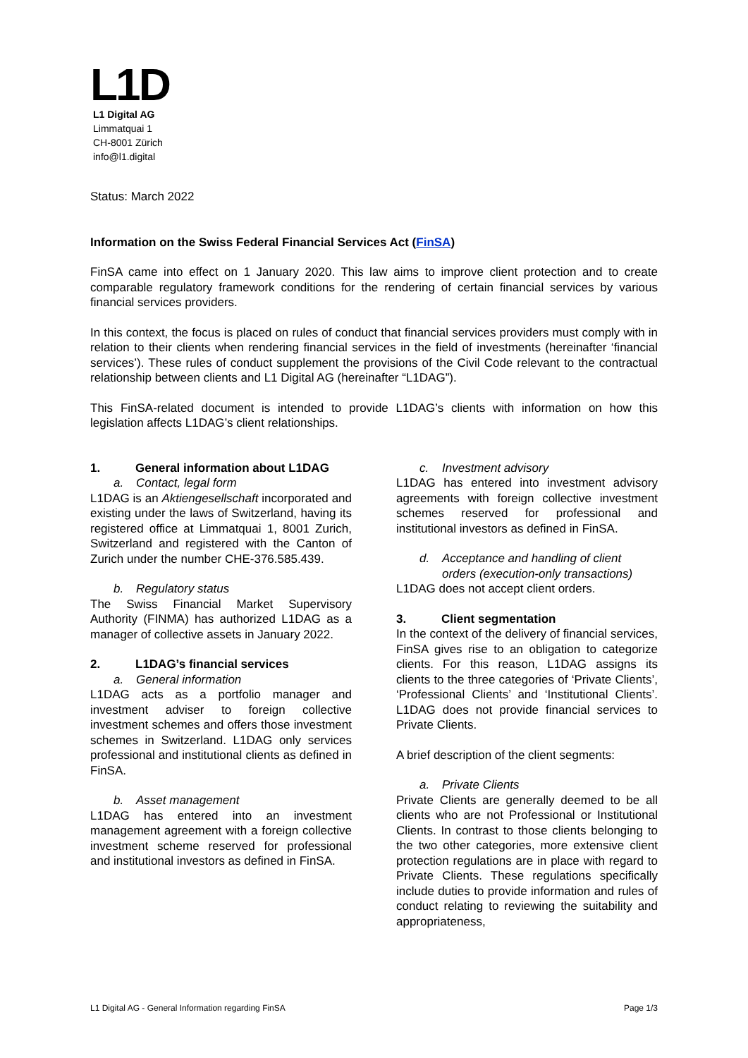L1D
L1 Digital AG
Limmatquai 1
CH-8001 Zürich
info@l1.digital
Status: March 2022
Information on the Swiss Federal Financial Services Act (FinSA)
FinSA came into effect on 1 January 2020. This law aims to improve client protection and to create comparable regulatory framework conditions for the rendering of certain financial services by various financial services providers.
In this context, the focus is placed on rules of conduct that financial services providers must comply with in relation to their clients when rendering financial services in the field of investments (hereinafter ‘financial services’). These rules of conduct supplement the provisions of the Civil Code relevant to the contractual relationship between clients and L1 Digital AG (hereinafter “L1DAG”).
This FinSA-related document is intended to provide L1DAG’s clients with information on how this legislation affects L1DAG’s client relationships.
1. General information about L1DAG
a. Contact, legal form
L1DAG is an Aktiengesellschaft incorporated and existing under the laws of Switzerland, having its registered office at Limmatquai 1, 8001 Zurich, Switzerland and registered with the Canton of Zurich under the number CHE-376.585.439.
b. Regulatory status
The Swiss Financial Market Supervisory Authority (FINMA) has authorized L1DAG as a manager of collective assets in January 2022.
2. L1DAG’s financial services
a. General information
L1DAG acts as a portfolio manager and investment adviser to foreign collective investment schemes and offers those investment schemes in Switzerland. L1DAG only services professional and institutional clients as defined in FinSA.
b. Asset management
L1DAG has entered into an investment management agreement with a foreign collective investment scheme reserved for professional and institutional investors as defined in FinSA.
c. Investment advisory
L1DAG has entered into investment advisory agreements with foreign collective investment schemes reserved for professional and institutional investors as defined in FinSA.
d. Acceptance and handling of client orders (execution-only transactions)
L1DAG does not accept client orders.
3. Client segmentation
In the context of the delivery of financial services, FinSA gives rise to an obligation to categorize clients. For this reason, L1DAG assigns its clients to the three categories of ‘Private Clients’, ‘Professional Clients’ and ‘Institutional Clients’. L1DAG does not provide financial services to Private Clients.
A brief description of the client segments:
a. Private Clients
Private Clients are generally deemed to be all clients who are not Professional or Institutional Clients. In contrast to those clients belonging to the two other categories, more extensive client protection regulations are in place with regard to Private Clients. These regulations specifically include duties to provide information and rules of conduct relating to reviewing the suitability and appropriateness,
L1 Digital AG - General Information regarding FinSA Page 1/3